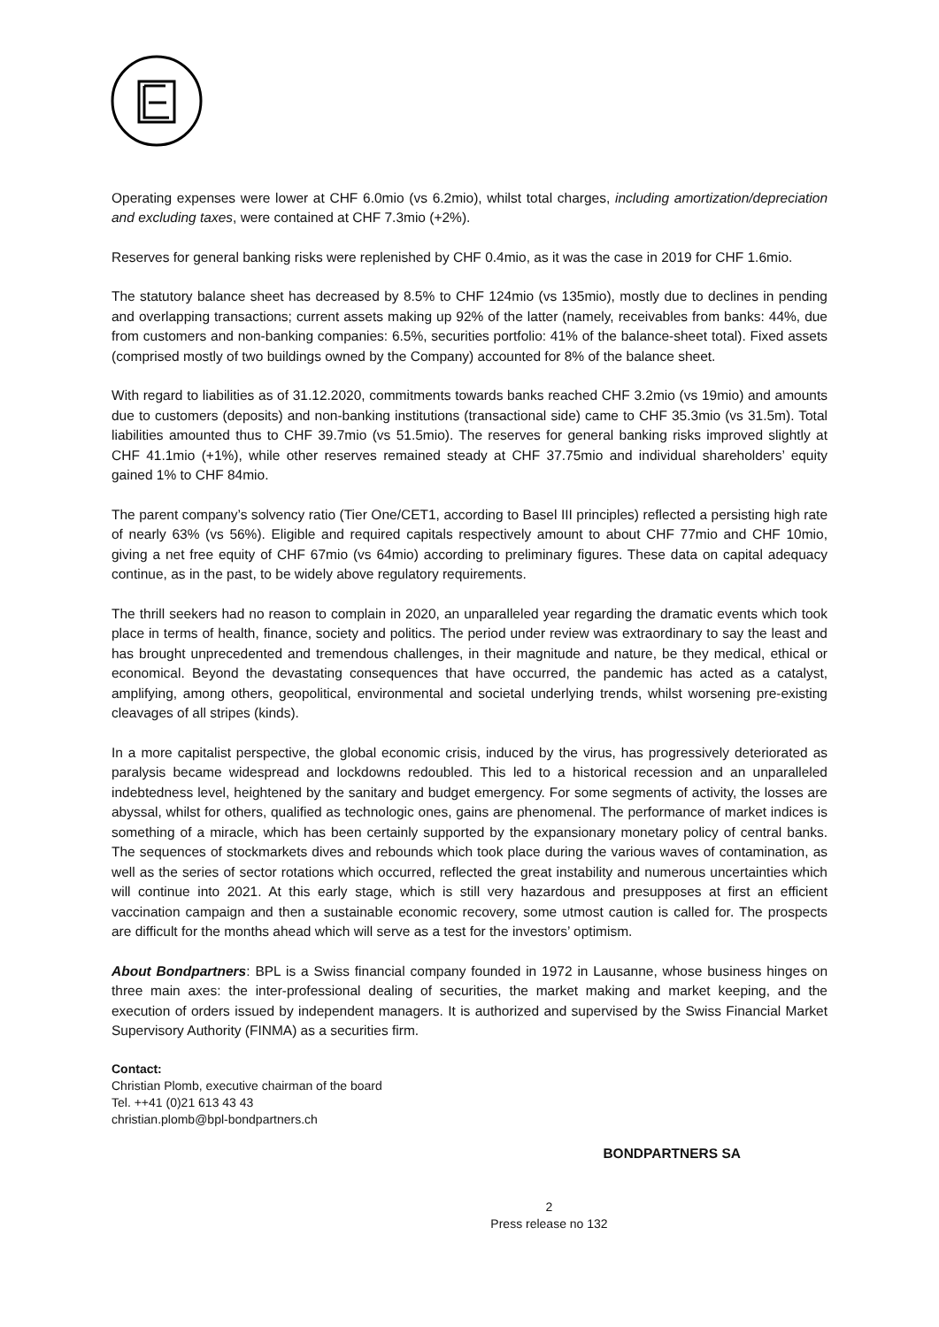Operating expenses were lower at CHF 6.0mio (vs 6.2mio), whilst total charges, including amortization/depreciation and excluding taxes, were contained at CHF 7.3mio (+2%).
Reserves for general banking risks were replenished by CHF 0.4mio, as it was the case in 2019 for CHF 1.6mio.
The statutory balance sheet has decreased by 8.5% to CHF 124mio (vs 135mio), mostly due to declines in pending and overlapping transactions; current assets making up 92% of the latter (namely, receivables from banks: 44%, due from customers and non-banking companies: 6.5%, securities portfolio: 41% of the balance-sheet total). Fixed assets (comprised mostly of two buildings owned by the Company) accounted for 8% of the balance sheet.
With regard to liabilities as of 31.12.2020, commitments towards banks reached CHF 3.2mio (vs 19mio) and amounts due to customers (deposits) and non-banking institutions (transactional side) came to CHF 35.3mio (vs 31.5m). Total liabilities amounted thus to CHF 39.7mio (vs 51.5mio). The reserves for general banking risks improved slightly at CHF 41.1mio (+1%), while other reserves remained steady at CHF 37.75mio and individual shareholders’ equity gained 1% to CHF 84mio.
The parent company’s solvency ratio (Tier One/CET1, according to Basel III principles) reflected a persisting high rate of nearly 63% (vs 56%). Eligible and required capitals respectively amount to about CHF 77mio and CHF 10mio, giving a net free equity of CHF 67mio (vs 64mio) according to preliminary figures. These data on capital adequacy continue, as in the past, to be widely above regulatory requirements.
The thrill seekers had no reason to complain in 2020, an unparalleled year regarding the dramatic events which took place in terms of health, finance, society and politics. The period under review was extraordinary to say the least and has brought unprecedented and tremendous challenges, in their magnitude and nature, be they medical, ethical or economical. Beyond the devastating consequences that have occurred, the pandemic has acted as a catalyst, amplifying, among others, geopolitical, environmental and societal underlying trends, whilst worsening pre-existing cleavages of all stripes (kinds).
In a more capitalist perspective, the global economic crisis, induced by the virus, has progressively deteriorated as paralysis became widespread and lockdowns redoubled. This led to a historical recession and an unparalleled indebtedness level, heightened by the sanitary and budget emergency. For some segments of activity, the losses are abyssal, whilst for others, qualified as technologic ones, gains are phenomenal. The performance of market indices is something of a miracle, which has been certainly supported by the expansionary monetary policy of central banks. The sequences of stockmarkets dives and rebounds which took place during the various waves of contamination, as well as the series of sector rotations which occurred, reflected the great instability and numerous uncertainties which will continue into 2021. At this early stage, which is still very hazardous and presupposes at first an efficient vaccination campaign and then a sustainable economic recovery, some utmost caution is called for. The prospects are difficult for the months ahead which will serve as a test for the investors’ optimism.
About Bondpartners: BPL is a Swiss financial company founded in 1972 in Lausanne, whose business hinges on three main axes: the inter-professional dealing of securities, the market making and market keeping, and the execution of orders issued by independent managers. It is authorized and supervised by the Swiss Financial Market Supervisory Authority (FINMA) as a securities firm.
Contact:
Christian Plomb, executive chairman of the board
Tel. ++41 (0)21 613 43 43
christian.plomb@bpl-bondpartners.ch
BONDPARTNERS SA
2
Press release no 132